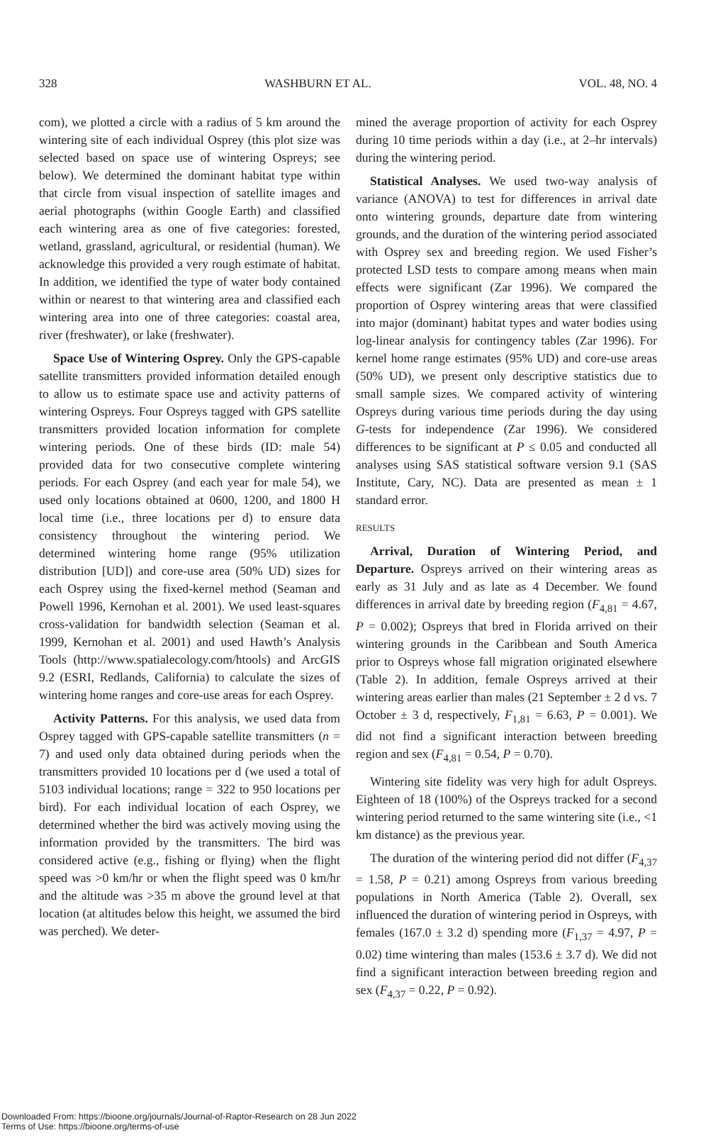328 WASHBURN ET AL. VOL. 48, NO. 4
com), we plotted a circle with a radius of 5 km around the wintering site of each individual Osprey (this plot size was selected based on space use of wintering Ospreys; see below). We determined the dominant habitat type within that circle from visual inspection of satellite images and aerial photographs (within Google Earth) and classified each wintering area as one of five categories: forested, wetland, grassland, agricultural, or residential (human). We acknowledge this provided a very rough estimate of habitat. In addition, we identified the type of water body contained within or nearest to that wintering area and classified each wintering area into one of three categories: coastal area, river (freshwater), or lake (freshwater).
Space Use of Wintering Osprey. Only the GPS-capable satellite transmitters provided information detailed enough to allow us to estimate space use and activity patterns of wintering Ospreys. Four Ospreys tagged with GPS satellite transmitters provided location information for complete wintering periods. One of these birds (ID: male 54) provided data for two consecutive complete wintering periods. For each Osprey (and each year for male 54), we used only locations obtained at 0600, 1200, and 1800 H local time (i.e., three locations per d) to ensure data consistency throughout the wintering period. We determined wintering home range (95% utilization distribution [UD]) and core-use area (50% UD) sizes for each Osprey using the fixed-kernel method (Seaman and Powell 1996, Kernohan et al. 2001). We used least-squares cross-validation for bandwidth selection (Seaman et al. 1999, Kernohan et al. 2001) and used Hawth’s Analysis Tools (http://www.spatialecology.com/htools) and ArcGIS 9.2 (ESRI, Redlands, California) to calculate the sizes of wintering home ranges and core-use areas for each Osprey.
Activity Patterns. For this analysis, we used data from Osprey tagged with GPS-capable satellite transmitters (n = 7) and used only data obtained during periods when the transmitters provided 10 locations per d (we used a total of 5103 individual locations; range = 322 to 950 locations per bird). For each individual location of each Osprey, we determined whether the bird was actively moving using the information provided by the transmitters. The bird was considered active (e.g., fishing or flying) when the flight speed was >0 km/hr or when the flight speed was 0 km/hr and the altitude was >35 m above the ground level at that location (at altitudes below this height, we assumed the bird was perched). We deter-
mined the average proportion of activity for each Osprey during 10 time periods within a day (i.e., at 2–hr intervals) during the wintering period.
Statistical Analyses. We used two-way analysis of variance (ANOVA) to test for differences in arrival date onto wintering grounds, departure date from wintering grounds, and the duration of the wintering period associated with Osprey sex and breeding region. We used Fisher’s protected LSD tests to compare among means when main effects were significant (Zar 1996). We compared the proportion of Osprey wintering areas that were classified into major (dominant) habitat types and water bodies using log-linear analysis for contingency tables (Zar 1996). For kernel home range estimates (95% UD) and core-use areas (50% UD), we present only descriptive statistics due to small sample sizes. We compared activity of wintering Ospreys during various time periods during the day using G-tests for independence (Zar 1996). We considered differences to be significant at P ≤ 0.05 and conducted all analyses using SAS statistical software version 9.1 (SAS Institute, Cary, NC). Data are presented as mean ± 1 standard error.
RESULTS
Arrival, Duration of Wintering Period, and Departure. Ospreys arrived on their wintering areas as early as 31 July and as late as 4 December. We found differences in arrival date by breeding region (F<sub>4,81</sub> = 4.67, P = 0.002); Ospreys that bred in Florida arrived on their wintering grounds in the Caribbean and South America prior to Ospreys whose fall migration originated elsewhere (Table 2). In addition, female Ospreys arrived at their wintering areas earlier than males (21 September ± 2 d vs. 7 October ± 3 d, respectively, F<sub>1,81</sub> = 6.63, P = 0.001). We did not find a significant interaction between breeding region and sex (F<sub>4,81</sub> = 0.54, P = 0.70).
Wintering site fidelity was very high for adult Ospreys. Eighteen of 18 (100%) of the Ospreys tracked for a second wintering period returned to the same wintering site (i.e., <1 km distance) as the previous year.
The duration of the wintering period did not differ (F<sub>4,37</sub> = 1.58, P = 0.21) among Ospreys from various breeding populations in North America (Table 2). Overall, sex influenced the duration of wintering period in Ospreys, with females (167.0 ± 3.2 d) spending more (F<sub>1,37</sub> = 4.97, P = 0.02) time wintering than males (153.6 ± 3.7 d). We did not find a significant interaction between breeding region and sex (F<sub>4,37</sub> = 0.22, P = 0.92).
Downloaded From: https://bioone.org/journals/Journal-of-Raptor-Research on 28 Jun 2022
Terms of Use: https://bioone.org/terms-of-use